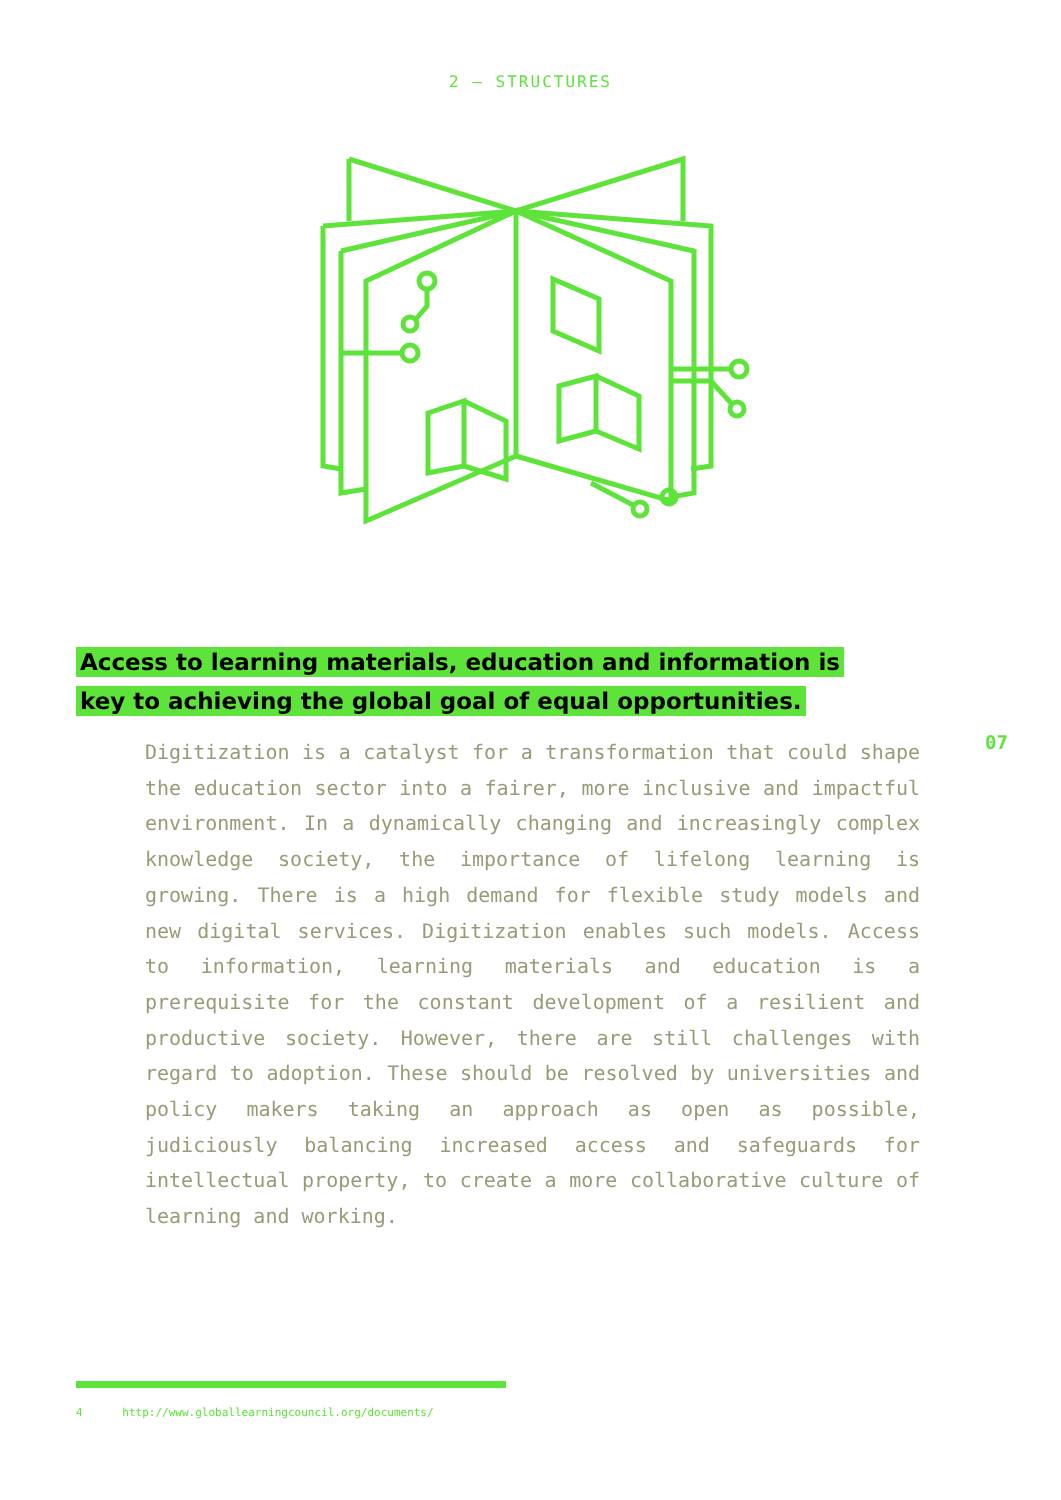2 — STRUCTURES
Access to learning materials, education and information is
key to achieving the global goal of equal opportunities.
Digitization is a catalyst for a transformation that could shape the education sector into a fairer, more inclusive and impactful environment. In a dynamically changing and increasingly complex knowledge society, the importance of lifelong learning is growing. There is a high demand for flexible study models and new digital services. Digitization enables such models. Access to information, learning materials and education is a prerequisite for the constant development of a resilient and productive society. However, there are still challenges with regard to adoption. These should be resolved by universities and policy makers taking an approach as open as possible, judiciously balancing increased access and safeguards for intellectual property, to create a more collaborative culture of learning and working.
07
4 http://www.globallearningcouncil.org/documents/